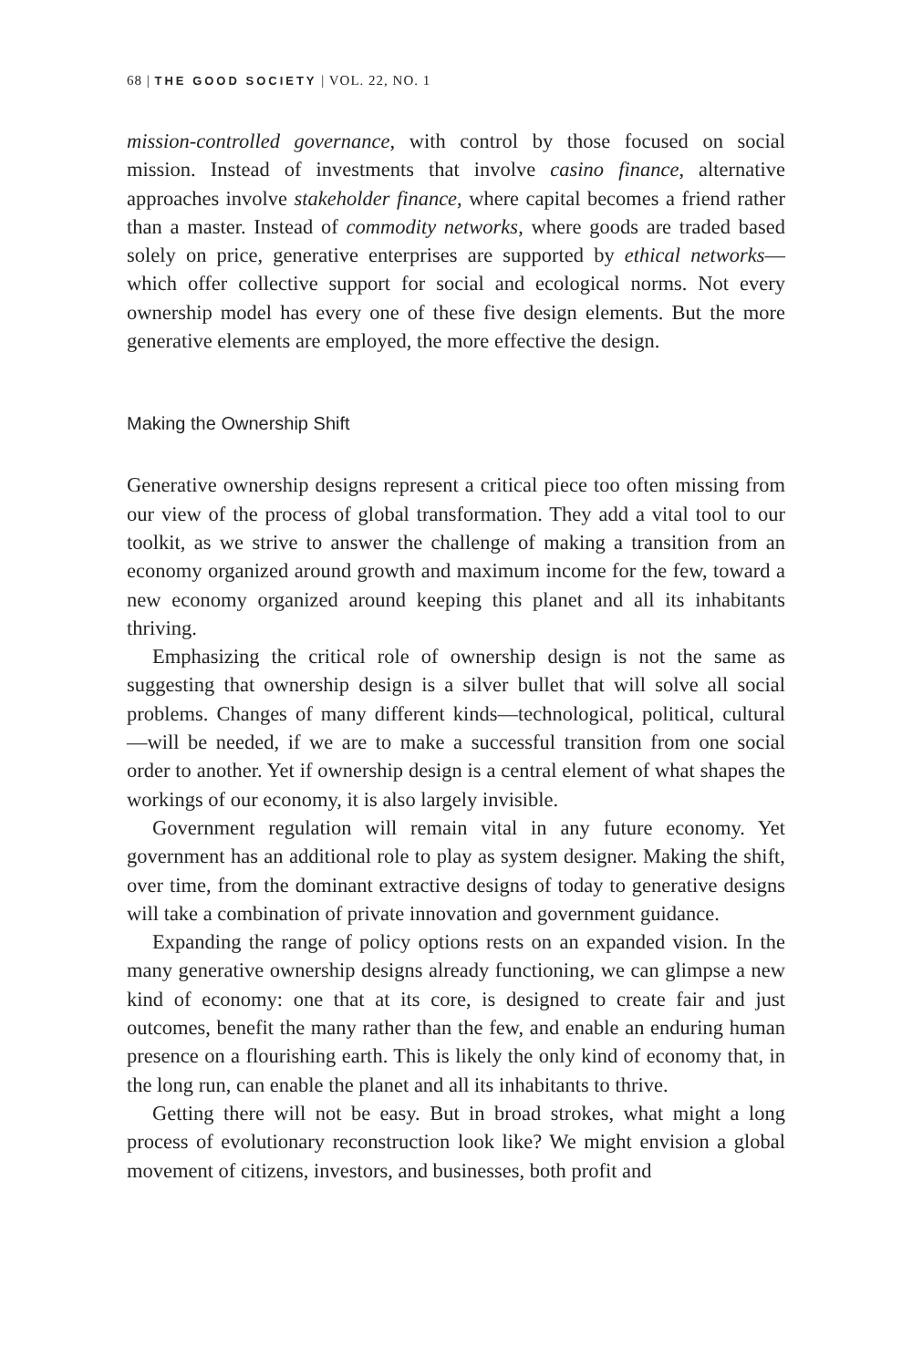68 | THE GOOD SOCIETY | VOL. 22, NO. 1
mission-controlled governance, with control by those focused on social mission. Instead of investments that involve casino finance, alternative approaches involve stakeholder finance, where capital becomes a friend rather than a master. Instead of commodity networks, where goods are traded based solely on price, generative enterprises are supported by ethical networks—which offer collective support for social and ecological norms. Not every ownership model has every one of these five design elements. But the more generative elements are employed, the more effective the design.
Making the Ownership Shift
Generative ownership designs represent a critical piece too often missing from our view of the process of global transformation. They add a vital tool to our toolkit, as we strive to answer the challenge of making a transition from an economy organized around growth and maximum income for the few, toward a new economy organized around keeping this planet and all its inhabitants thriving.
Emphasizing the critical role of ownership design is not the same as suggesting that ownership design is a silver bullet that will solve all social problems. Changes of many different kinds—technological, political, cultural —will be needed, if we are to make a successful transition from one social order to another. Yet if ownership design is a central element of what shapes the workings of our economy, it is also largely invisible.
Government regulation will remain vital in any future economy. Yet government has an additional role to play as system designer. Making the shift, over time, from the dominant extractive designs of today to generative designs will take a combination of private innovation and government guidance.
Expanding the range of policy options rests on an expanded vision. In the many generative ownership designs already functioning, we can glimpse a new kind of economy: one that at its core, is designed to create fair and just outcomes, benefit the many rather than the few, and enable an enduring human presence on a flourishing earth. This is likely the only kind of economy that, in the long run, can enable the planet and all its inhabitants to thrive.
Getting there will not be easy. But in broad strokes, what might a long process of evolutionary reconstruction look like? We might envision a global movement of citizens, investors, and businesses, both profit and